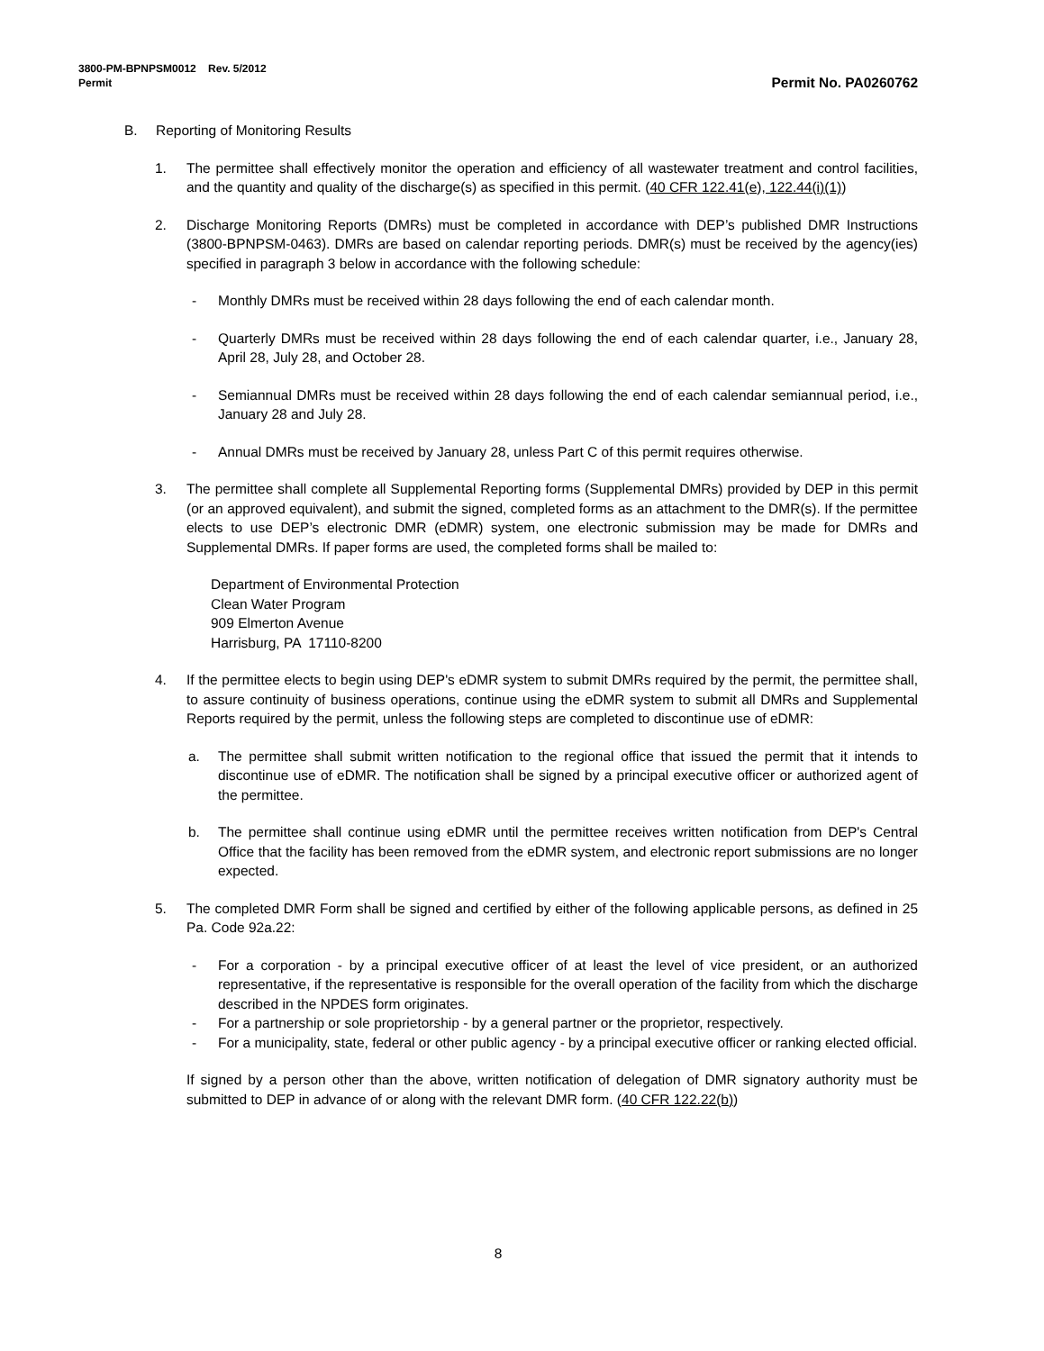3800-PM-BPNPSM0012 Rev. 5/2012
Permit Permit No. PA0260762
B. Reporting of Monitoring Results
1. The permittee shall effectively monitor the operation and efficiency of all wastewater treatment and control facilities, and the quantity and quality of the discharge(s) as specified in this permit. (40 CFR 122.41(e), 122.44(i)(1))
2. Discharge Monitoring Reports (DMRs) must be completed in accordance with DEP’s published DMR Instructions (3800-BPNPSM-0463). DMRs are based on calendar reporting periods. DMR(s) must be received by the agency(ies) specified in paragraph 3 below in accordance with the following schedule:
- Monthly DMRs must be received within 28 days following the end of each calendar month.
- Quarterly DMRs must be received within 28 days following the end of each calendar quarter, i.e., January 28, April 28, July 28, and October 28.
- Semiannual DMRs must be received within 28 days following the end of each calendar semiannual period, i.e., January 28 and July 28.
- Annual DMRs must be received by January 28, unless Part C of this permit requires otherwise.
3. The permittee shall complete all Supplemental Reporting forms (Supplemental DMRs) provided by DEP in this permit (or an approved equivalent), and submit the signed, completed forms as an attachment to the DMR(s). If the permittee elects to use DEP’s electronic DMR (eDMR) system, one electronic submission may be made for DMRs and Supplemental DMRs. If paper forms are used, the completed forms shall be mailed to:
Department of Environmental Protection
Clean Water Program
909 Elmerton Avenue
Harrisburg, PA 17110-8200
4. If the permittee elects to begin using DEP's eDMR system to submit DMRs required by the permit, the permittee shall, to assure continuity of business operations, continue using the eDMR system to submit all DMRs and Supplemental Reports required by the permit, unless the following steps are completed to discontinue use of eDMR:
a. The permittee shall submit written notification to the regional office that issued the permit that it intends to discontinue use of eDMR. The notification shall be signed by a principal executive officer or authorized agent of the permittee.
b. The permittee shall continue using eDMR until the permittee receives written notification from DEP's Central Office that the facility has been removed from the eDMR system, and electronic report submissions are no longer expected.
5. The completed DMR Form shall be signed and certified by either of the following applicable persons, as defined in 25 Pa. Code 92a.22:
- For a corporation - by a principal executive officer of at least the level of vice president, or an authorized representative, if the representative is responsible for the overall operation of the facility from which the discharge described in the NPDES form originates.
- For a partnership or sole proprietorship - by a general partner or the proprietor, respectively.
- For a municipality, state, federal or other public agency - by a principal executive officer or ranking elected official.
If signed by a person other than the above, written notification of delegation of DMR signatory authority must be submitted to DEP in advance of or along with the relevant DMR form. (40 CFR 122.22(b))
8